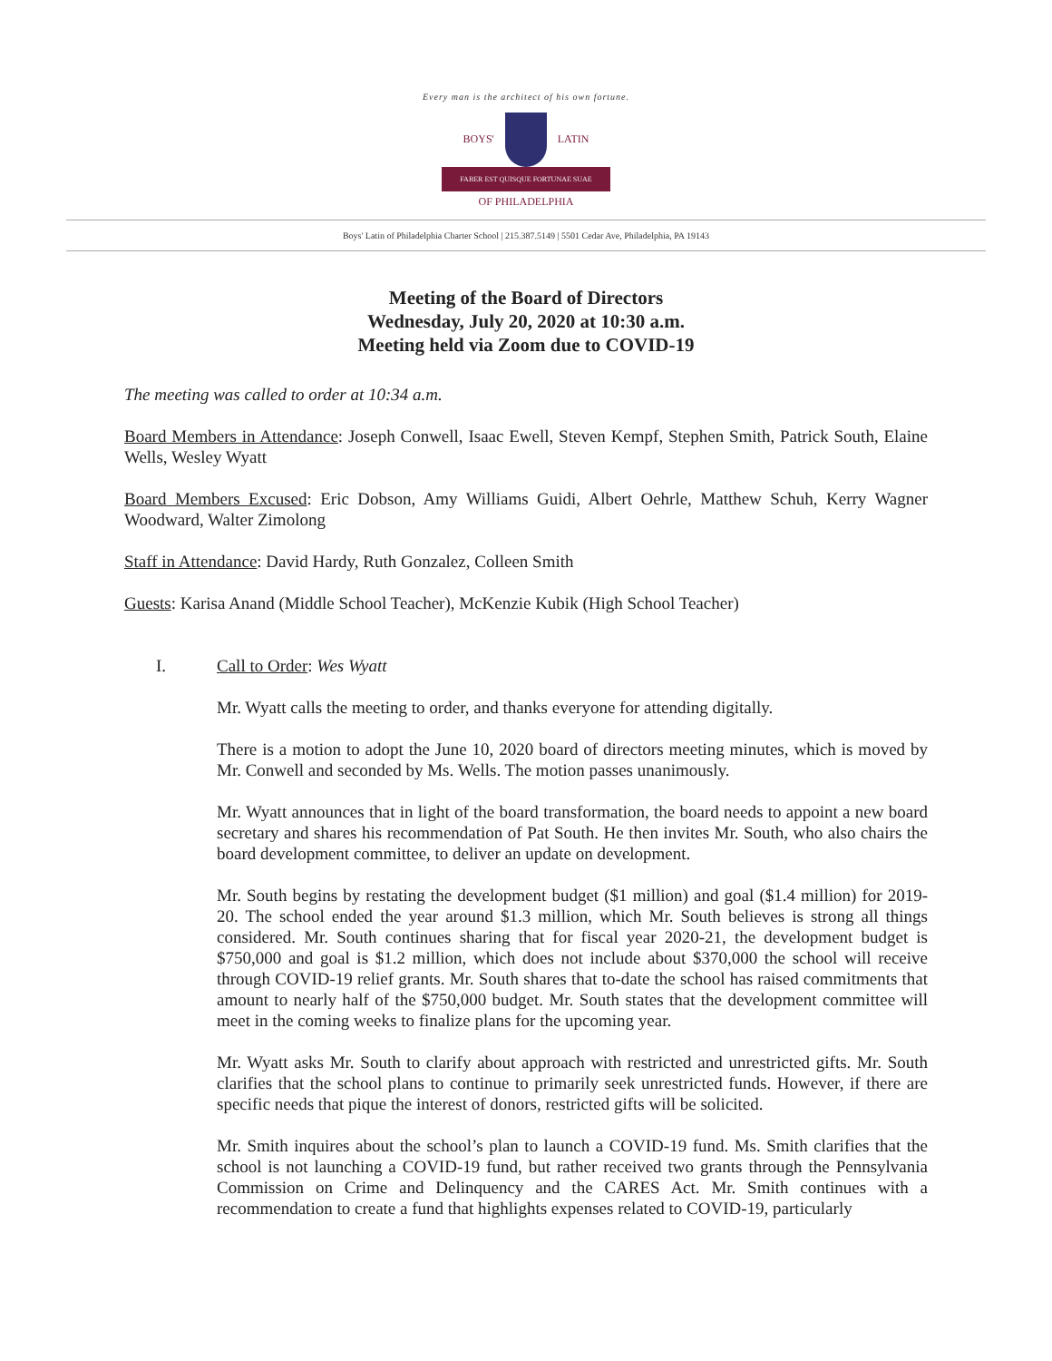Every man is the architect of his own fortune.
BOYS' LATIN
FABER EST QUISQUE FORTUNAE SUAE
OF PHILADELPHIA
Boys' Latin of Philadelphia Charter School | 215.387.5149 | 5501 Cedar Ave, Philadelphia, PA 19143
Meeting of the Board of Directors
Wednesday, July 20, 2020 at 10:30 a.m.
Meeting held via Zoom due to COVID-19
The meeting was called to order at 10:34 a.m.
Board Members in Attendance: Joseph Conwell, Isaac Ewell, Steven Kempf, Stephen Smith, Patrick South, Elaine Wells, Wesley Wyatt
Board Members Excused: Eric Dobson, Amy Williams Guidi, Albert Oehrle, Matthew Schuh, Kerry Wagner Woodward, Walter Zimolong
Staff in Attendance: David Hardy, Ruth Gonzalez, Colleen Smith
Guests: Karisa Anand (Middle School Teacher), McKenzie Kubik (High School Teacher)
I. Call to Order: Wes Wyatt
Mr. Wyatt calls the meeting to order, and thanks everyone for attending digitally.
There is a motion to adopt the June 10, 2020 board of directors meeting minutes, which is moved by Mr. Conwell and seconded by Ms. Wells. The motion passes unanimously.
Mr. Wyatt announces that in light of the board transformation, the board needs to appoint a new board secretary and shares his recommendation of Pat South. He then invites Mr. South, who also chairs the board development committee, to deliver an update on development.
Mr. South begins by restating the development budget ($1 million) and goal ($1.4 million) for 2019-20. The school ended the year around $1.3 million, which Mr. South believes is strong all things considered. Mr. South continues sharing that for fiscal year 2020-21, the development budget is $750,000 and goal is $1.2 million, which does not include about $370,000 the school will receive through COVID-19 relief grants. Mr. South shares that to-date the school has raised commitments that amount to nearly half of the $750,000 budget. Mr. South states that the development committee will meet in the coming weeks to finalize plans for the upcoming year.
Mr. Wyatt asks Mr. South to clarify about approach with restricted and unrestricted gifts. Mr. South clarifies that the school plans to continue to primarily seek unrestricted funds. However, if there are specific needs that pique the interest of donors, restricted gifts will be solicited.
Mr. Smith inquires about the school’s plan to launch a COVID-19 fund. Ms. Smith clarifies that the school is not launching a COVID-19 fund, but rather received two grants through the Pennsylvania Commission on Crime and Delinquency and the CARES Act. Mr. Smith continues with a recommendation to create a fund that highlights expenses related to COVID-19, particularly